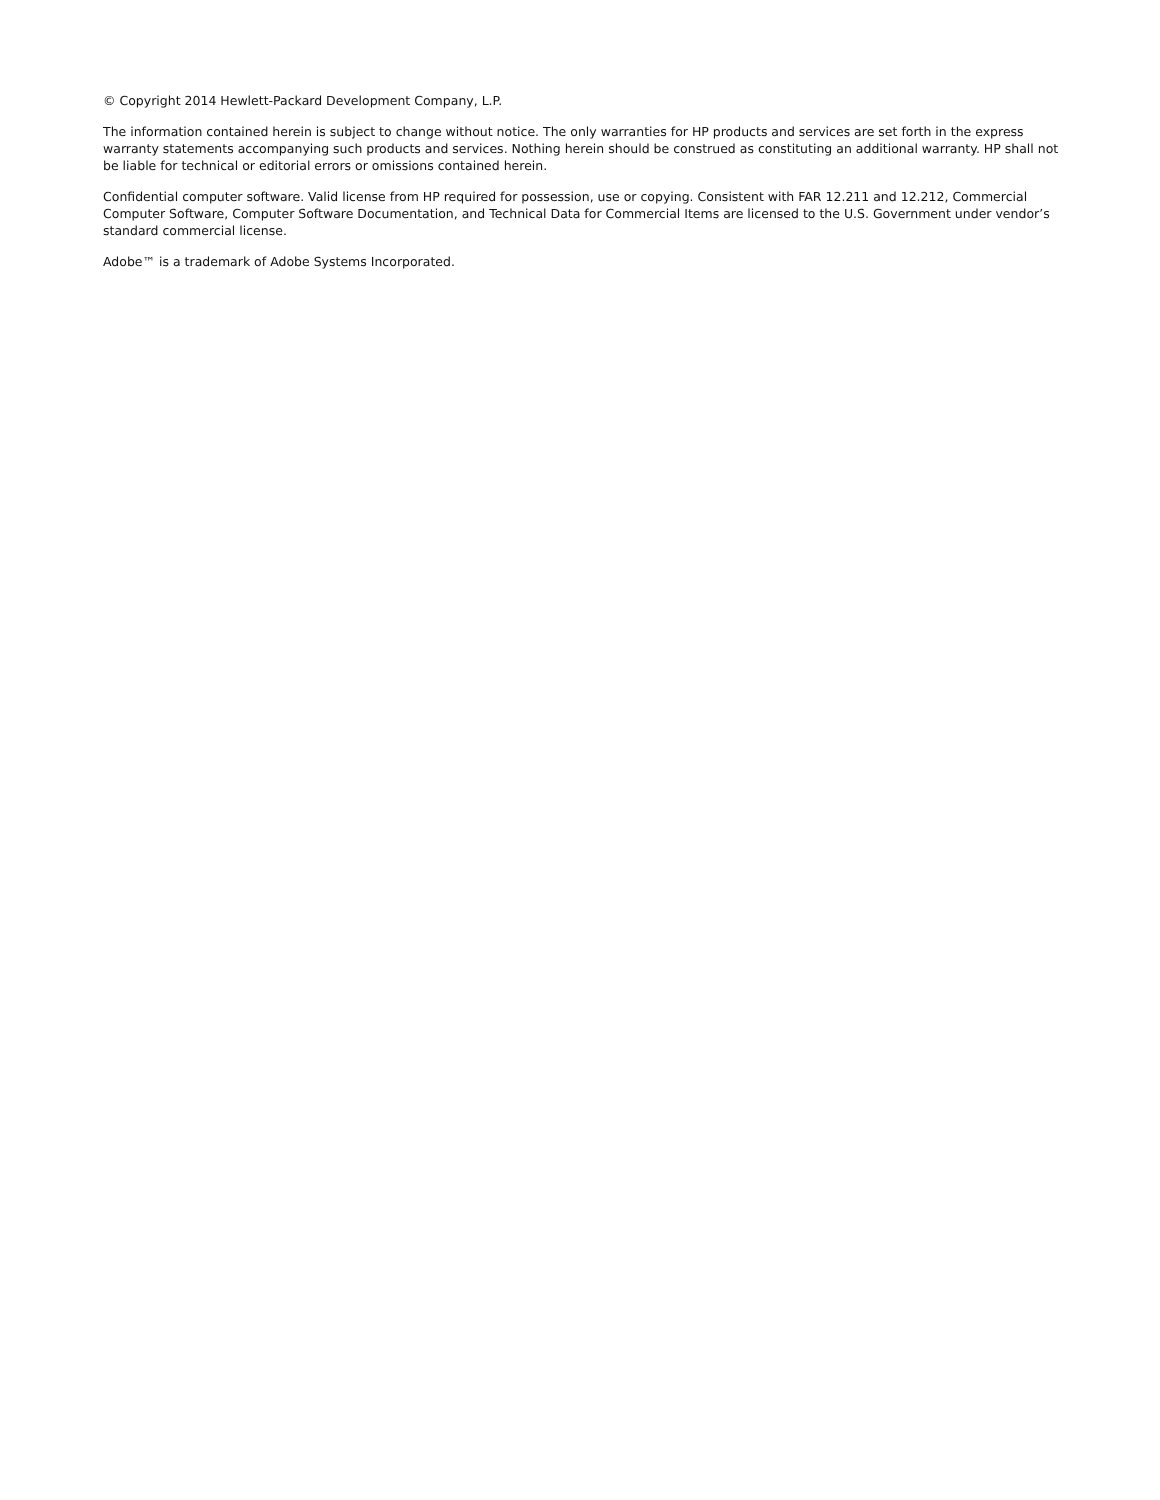© Copyright 2014 Hewlett-Packard Development Company, L.P.
The information contained herein is subject to change without notice. The only warranties for HP products and services are set forth in the express warranty statements accompanying such products and services. Nothing herein should be construed as constituting an additional warranty. HP shall not be liable for technical or editorial errors or omissions contained herein.
Confidential computer software. Valid license from HP required for possession, use or copying. Consistent with FAR 12.211 and 12.212, Commercial Computer Software, Computer Software Documentation, and Technical Data for Commercial Items are licensed to the U.S. Government under vendor’s standard commercial license.
Adobe™ is a trademark of Adobe Systems Incorporated.